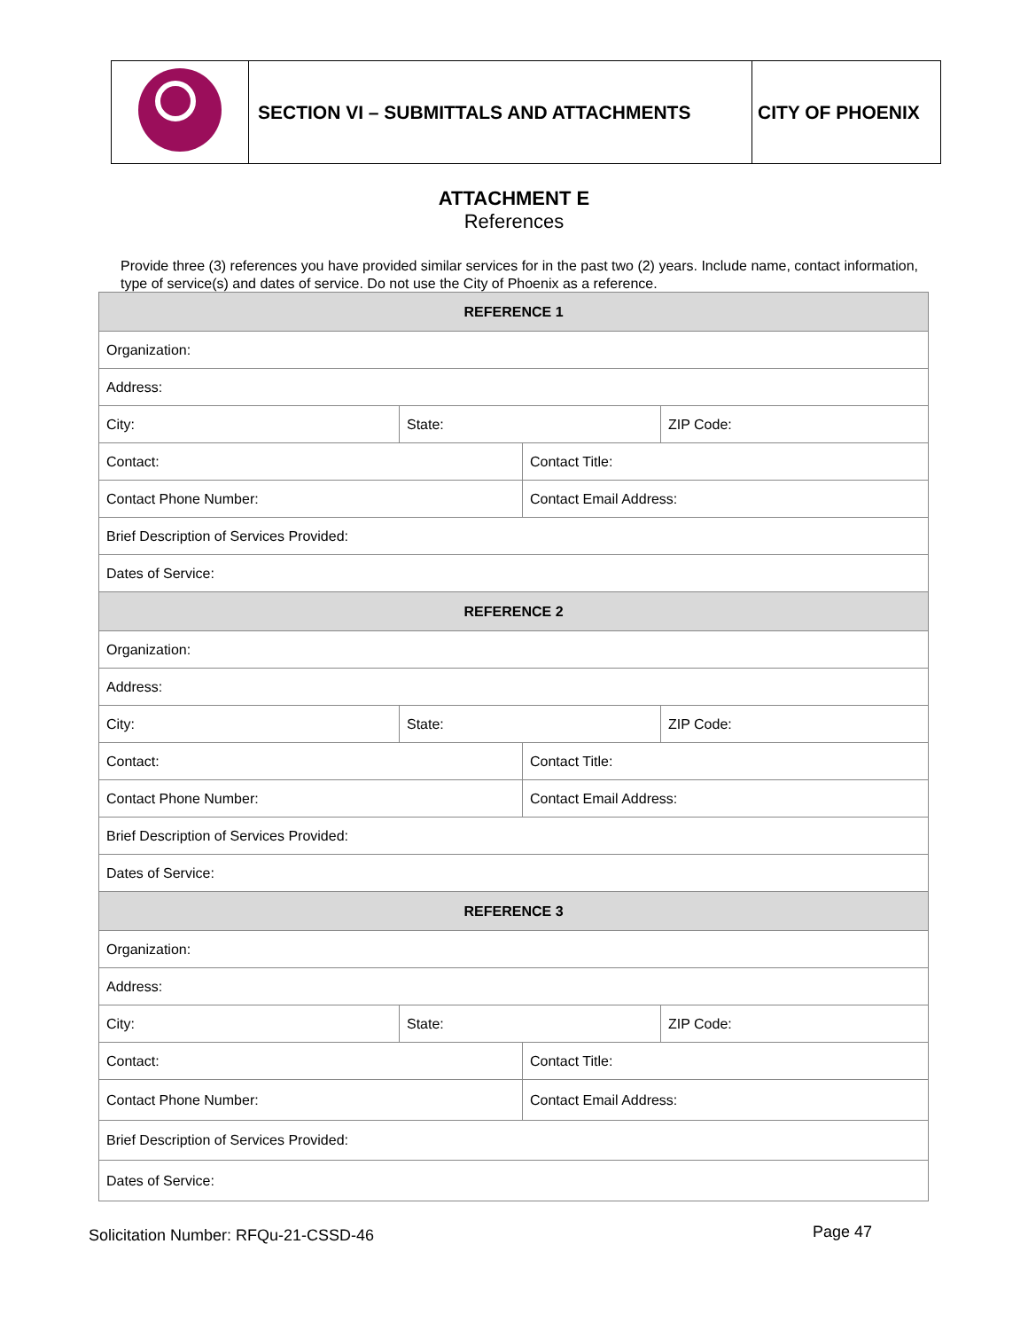| | SECTION VI – SUBMITTALS AND ATTACHMENTS | CITY OF PHOENIX |
ATTACHMENT E
References
Provide three (3) references you have provided similar services for in the past two (2) years. Include name, contact information, type of service(s) and dates of service. Do not use the City of Phoenix as a reference.
| REFERENCE 1 | | | |
| --- | --- | --- | --- |
| Organization: | | | |
| Address: | | | |
| City: | State: | | ZIP Code: |
| Contact: | | Contact Title: | |
| Contact Phone Number: | | Contact Email Address: | |
| Brief Description of Services Provided: | | | |
| Dates of Service: | | | |
| REFERENCE 2 | | | |
| Organization: | | | |
| Address: | | | |
| City: | State: | | ZIP Code: |
| Contact: | | Contact Title: | |
| Contact Phone Number: | | Contact Email Address: | |
| Brief Description of Services Provided: | | | |
| Dates of Service: | | | |
| REFERENCE 3 | | | |
| Organization: | | | |
| Address: | | | |
| City: | State: | | ZIP Code: |
| Contact: | | Contact Title: | |
| Contact Phone Number: | | Contact Email Address: | |
| Brief Description of Services Provided: | | | |
| Dates of Service: | | | |
Solicitation Number: RFQu-21-CSSD-46
Page 47